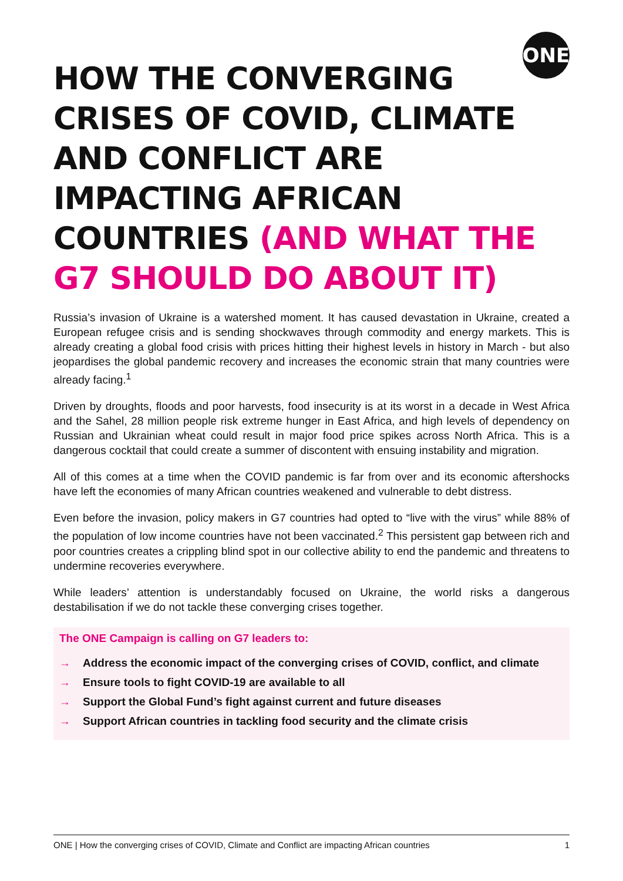ONE
HOW THE CONVERGING CRISES OF COVID, CLIMATE AND CONFLICT ARE IMPACTING AFRICAN COUNTRIES (AND WHAT THE G7 SHOULD DO ABOUT IT)
Russia’s invasion of Ukraine is a watershed moment. It has caused devastation in Ukraine, created a European refugee crisis and is sending shockwaves through commodity and energy markets. This is already creating a global food crisis with prices hitting their highest levels in history in March - but also jeopardises the global pandemic recovery and increases the economic strain that many countries were already facing.<sup>1</sup>
Driven by droughts, floods and poor harvests, food insecurity is at its worst in a decade in West Africa and the Sahel, 28 million people risk extreme hunger in East Africa, and high levels of dependency on Russian and Ukrainian wheat could result in major food price spikes across North Africa. This is a dangerous cocktail that could create a summer of discontent with ensuing instability and migration.
All of this comes at a time when the COVID pandemic is far from over and its economic aftershocks have left the economies of many African countries weakened and vulnerable to debt distress.
Even before the invasion, policy makers in G7 countries had opted to “live with the virus” while 88% of the population of low income countries have not been vaccinated.<sup>2</sup> This persistent gap between rich and poor countries creates a crippling blind spot in our collective ability to end the pandemic and threatens to undermine recoveries everywhere.
While leaders’ attention is understandably focused on Ukraine, the world risks a dangerous destabilisation if we do not tackle these converging crises together.
The ONE Campaign is calling on G7 leaders to:
→ Address the economic impact of the converging crises of COVID, conflict, and climate
→ Ensure tools to fight COVID-19 are available to all
→ Support the Global Fund’s fight against current and future diseases
→ Support African countries in tackling food security and the climate crisis
ONE | How the converging crises of COVID, Climate and Conflict are impacting African countries 1